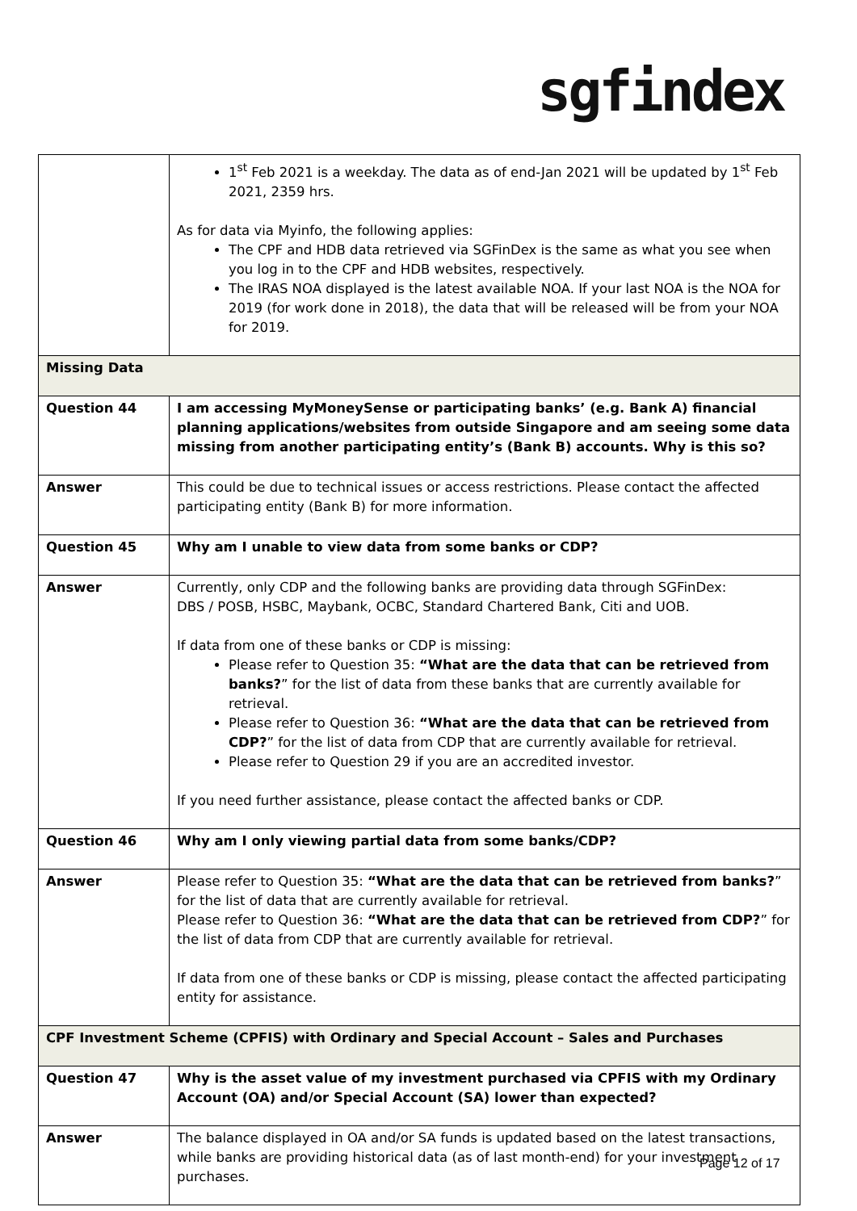sgfindex
| | 1<sup>st</sup> Feb 2021 is a weekday. The data as of end-Jan 2021 will be updated by 1<sup>st</sup> Feb 2021, 2359 hrs. As for data via Myinfo, the following applies: The CPF and HDB data retrieved via SGFinDex is the same as what you see when you log in to the CPF and HDB websites, respectively. The IRAS NOA displayed is the latest available NOA. If your last NOA is the NOA for 2019 (for work done in 2018), the data that will be released will be from your NOA for 2019. |
| Missing Data | |
| Question 44 | I am accessing MyMoneySense or participating banks’ (e.g. Bank A) financial planning applications/websites from outside Singapore and am seeing some data missing from another participating entity’s (Bank B) accounts. Why is this so? |
| Answer | This could be due to technical issues or access restrictions. Please contact the affected participating entity (Bank B) for more information. |
| Question 45 | Why am I unable to view data from some banks or CDP? |
| Answer | Currently, only CDP and the following banks are providing data through SGFinDex: DBS / POSB, HSBC, Maybank, OCBC, Standard Chartered Bank, Citi and UOB. If data from one of these banks or CDP is missing: Please refer to Question 35: “What are the data that can be retrieved from banks? ” for the list of data from these banks that are currently available for retrieval. Please refer to Question 36: “What are the data that can be retrieved from CDP? ” for the list of data from CDP that are currently available for retrieval. Please refer to Question 29 if you are an accredited investor. If you need further assistance, please contact the affected banks or CDP. |
| Question 46 | Why am I only viewing partial data from some banks/CDP? |
| Answer | Please refer to Question 35: “What are the data that can be retrieved from banks? ” for the list of data that are currently available for retrieval. Please refer to Question 36: “What are the data that can be retrieved from CDP? ” for the list of data from CDP that are currently available for retrieval. If data from one of these banks or CDP is missing, please contact the affected participating entity for assistance. |
| CPF Investment Scheme (CPFIS) with Ordinary and Special Account – Sales and Purchases | |
| Question 47 | Why is the asset value of my investment purchased via CPFIS with my Ordinary Account (OA) and/or Special Account (SA) lower than expected? |
| Answer | The balance displayed in OA and/or SA funds is updated based on the latest transactions, while banks are providing historical data (as of last month-end) for your investment purchases. |
Page 12 of 17